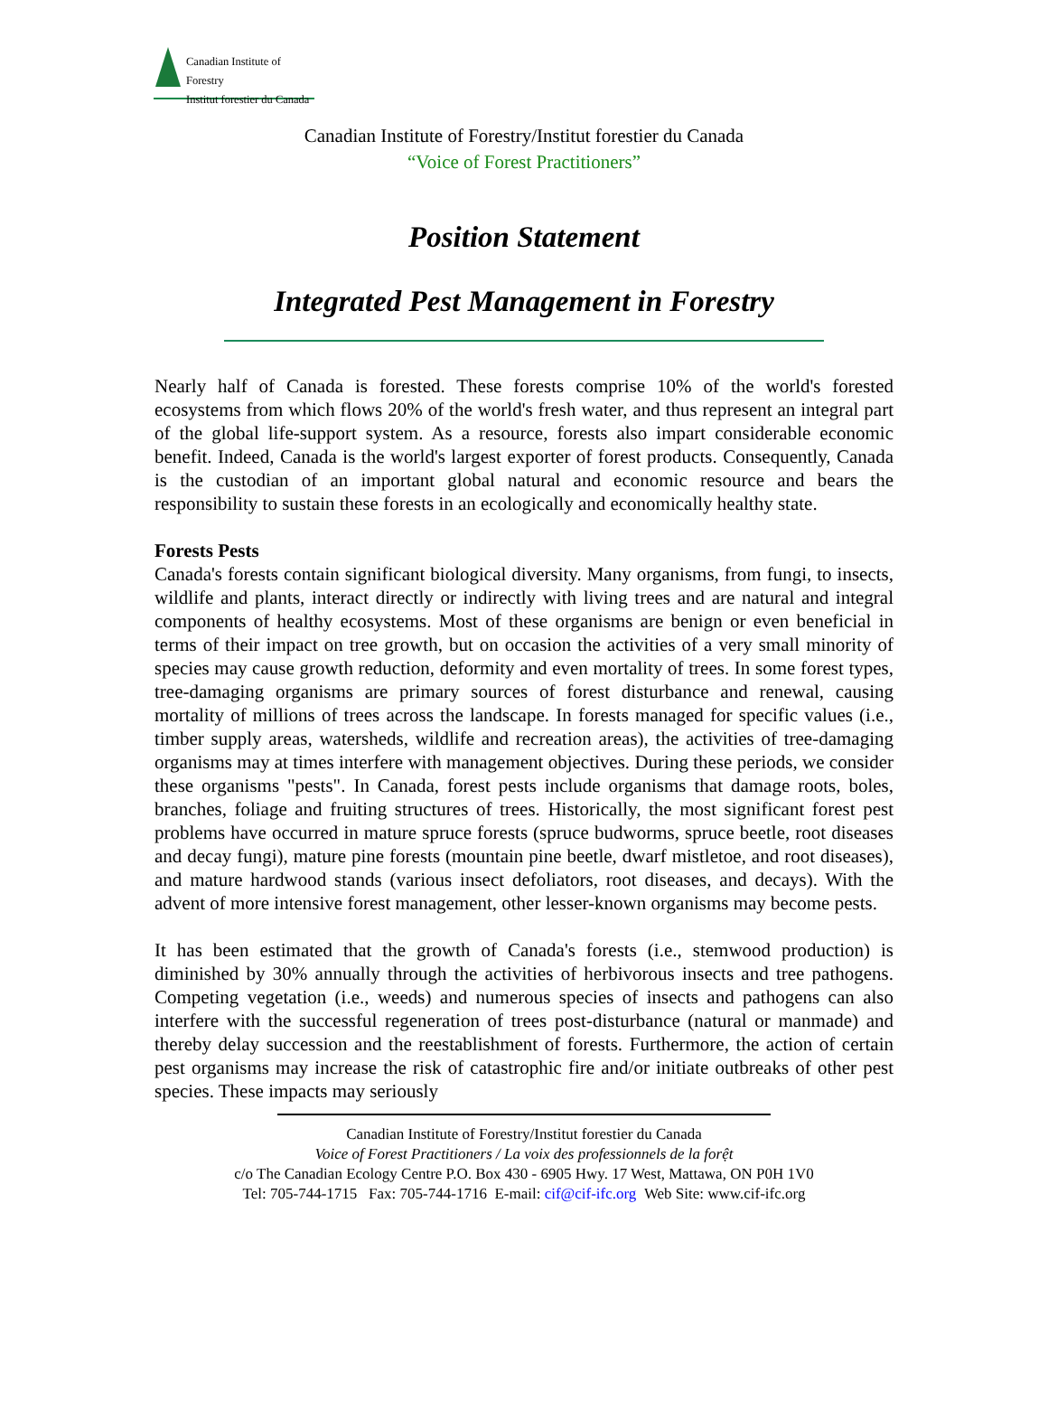Canadian Institute of Forestry
Institut forestier du Canada
Canadian Institute of Forestry/Institut forestier du Canada
“Voice of Forest Practitioners”
Position Statement
Integrated Pest Management in Forestry
Nearly half of Canada is forested. These forests comprise 10% of the world's forested ecosystems from which flows 20% of the world's fresh water, and thus represent an integral part of the global life-support system. As a resource, forests also impart considerable economic benefit. Indeed, Canada is the world's largest exporter of forest products. Consequently, Canada is the custodian of an important global natural and economic resource and bears the responsibility to sustain these forests in an ecologically and economically healthy state.
Forests Pests
Canada's forests contain significant biological diversity. Many organisms, from fungi, to insects, wildlife and plants, interact directly or indirectly with living trees and are natural and integral components of healthy ecosystems. Most of these organisms are benign or even beneficial in terms of their impact on tree growth, but on occasion the activities of a very small minority of species may cause growth reduction, deformity and even mortality of trees. In some forest types, tree-damaging organisms are primary sources of forest disturbance and renewal, causing mortality of millions of trees across the landscape. In forests managed for specific values (i.e., timber supply areas, watersheds, wildlife and recreation areas), the activities of tree-damaging organisms may at times interfere with management objectives. During these periods, we consider these organisms "pests". In Canada, forest pests include organisms that damage roots, boles, branches, foliage and fruiting structures of trees. Historically, the most significant forest pest problems have occurred in mature spruce forests (spruce budworms, spruce beetle, root diseases and decay fungi), mature pine forests (mountain pine beetle, dwarf mistletoe, and root diseases), and mature hardwood stands (various insect defoliators, root diseases, and decays). With the advent of more intensive forest management, other lesser-known organisms may become pests.
It has been estimated that the growth of Canada's forests (i.e., stemwood production) is diminished by 30% annually through the activities of herbivorous insects and tree pathogens. Competing vegetation (i.e., weeds) and numerous species of insects and pathogens can also interfere with the successful regeneration of trees post-disturbance (natural or manmade) and thereby delay succession and the reestablishment of forests. Furthermore, the action of certain pest organisms may increase the risk of catastrophic fire and/or initiate outbreaks of other pest species. These impacts may seriously
Canadian Institute of Forestry/Institut forestier du Canada
Voice of Forest Practitioners / La voix des professionnels de la forệt
c/o The Canadian Ecology Centre P.O. Box 430 - 6905 Hwy. 17 West, Mattawa, ON P0H 1V0
Tel: 705-744-1715 Fax: 705-744-1716 E-mail: cif@cif-ifc.org Web Site: www.cif-ifc.org